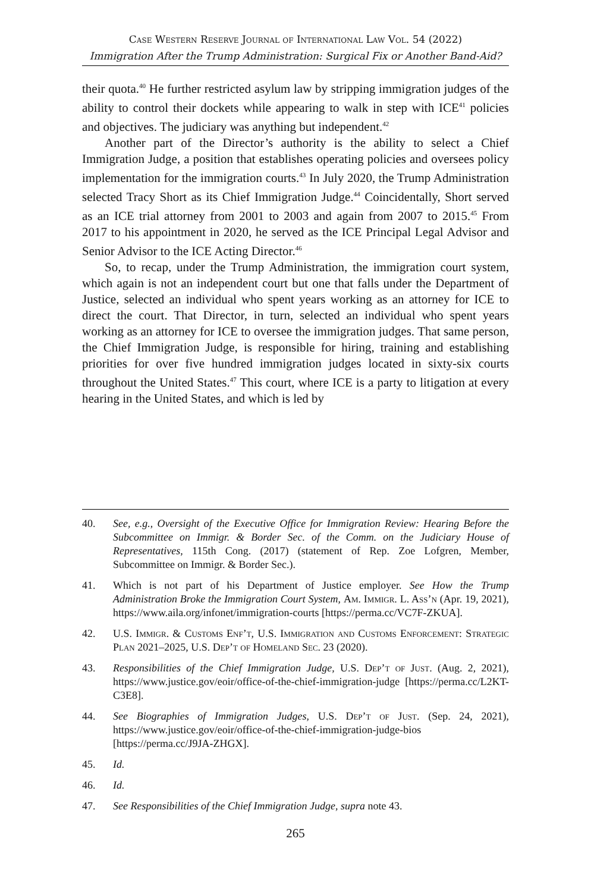Case Western Reserve Journal of International Law Vol. 54 (2022)
Immigration After the Trump Administration: Surgical Fix or Another Band-Aid?
their quota.<sup>40</sup> He further restricted asylum law by stripping immigration judges of the ability to control their dockets while appearing to walk in step with ICE<sup>41</sup> policies and objectives. The judiciary was anything but independent.<sup>42</sup>
Another part of the Director’s authority is the ability to select a Chief Immigration Judge, a position that establishes operating policies and oversees policy implementation for the immigration courts.<sup>43</sup> In July 2020, the Trump Administration selected Tracy Short as its Chief Immigration Judge.<sup>44</sup> Coincidentally, Short served as an ICE trial attorney from 2001 to 2003 and again from 2007 to 2015.<sup>45</sup> From 2017 to his appointment in 2020, he served as the ICE Principal Legal Advisor and Senior Advisor to the ICE Acting Director.<sup>46</sup>
So, to recap, under the Trump Administration, the immigration court system, which again is not an independent court but one that falls under the Department of Justice, selected an individual who spent years working as an attorney for ICE to direct the court. That Director, in turn, selected an individual who spent years working as an attorney for ICE to oversee the immigration judges. That same person, the Chief Immigration Judge, is responsible for hiring, training and establishing priorities for over five hundred immigration judges located in sixty-six courts throughout the United States.<sup>47</sup> This court, where ICE is a party to litigation at every hearing in the United States, and which is led by
40. See, e.g., Oversight of the Executive Office for Immigration Review: Hearing Before the Subcommittee on Immigr. & Border Sec. of the Comm. on the Judiciary House of Representatives, 115th Cong. (2017) (statement of Rep. Zoe Lofgren, Member, Subcommittee on Immigr. & Border Sec.).
41. Which is not part of his Department of Justice employer. See How the Trump Administration Broke the Immigration Court System, Am. Immigr. L. Ass’n (Apr. 19, 2021), https://www.aila.org/infonet/immigration-courts [https://perma.cc/VC7F-ZKUA].
42. U.S. Immigr. & Customs Enf’t, U.S. Immigration and Customs Enforcement: Strategic Plan 2021–2025, U.S. Dep’t of Homeland Sec. 23 (2020).
43. Responsibilities of the Chief Immigration Judge, U.S. Dep’t of Just. (Aug. 2, 2021), https://www.justice.gov/eoir/office-of-the-chief-immigration-judge [https://perma.cc/L2KT-C3E8].
44. See Biographies of Immigration Judges, U.S. Dep’t of Just. (Sep. 24, 2021), https://www.justice.gov/eoir/office-of-the-chief-immigration-judge-bios [https://perma.cc/J9JA-ZHGX].
45. Id.
46. Id.
47. See Responsibilities of the Chief Immigration Judge, supra note 43.
265